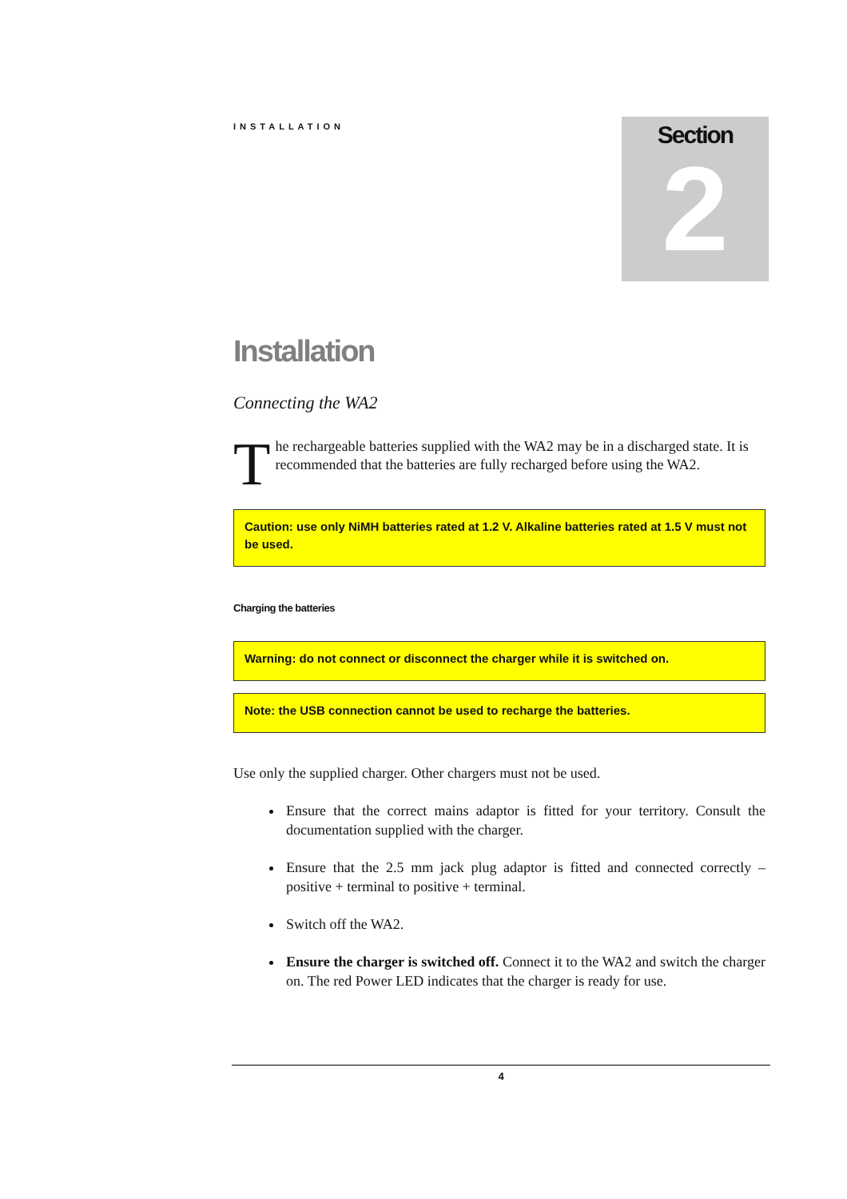INSTALLATION
Section
2
Installation
Connecting the WA2
The rechargeable batteries supplied with the WA2 may be in a discharged state. It is recommended that the batteries are fully recharged before using the WA2.
Caution: use only NiMH batteries rated at 1.2 V. Alkaline batteries rated at 1.5 V must not be used.
Charging the batteries
Warning: do not connect or disconnect the charger while it is switched on.
Note: the USB connection cannot be used to recharge the batteries.
Use only the supplied charger. Other chargers must not be used.
Ensure that the correct mains adaptor is fitted for your territory. Consult the documentation supplied with the charger.
Ensure that the 2.5 mm jack plug adaptor is fitted and connected correctly – positive + terminal to positive + terminal.
Switch off the WA2.
Ensure the charger is switched off. Connect it to the WA2 and switch the charger on. The red Power LED indicates that the charger is ready for use.
4